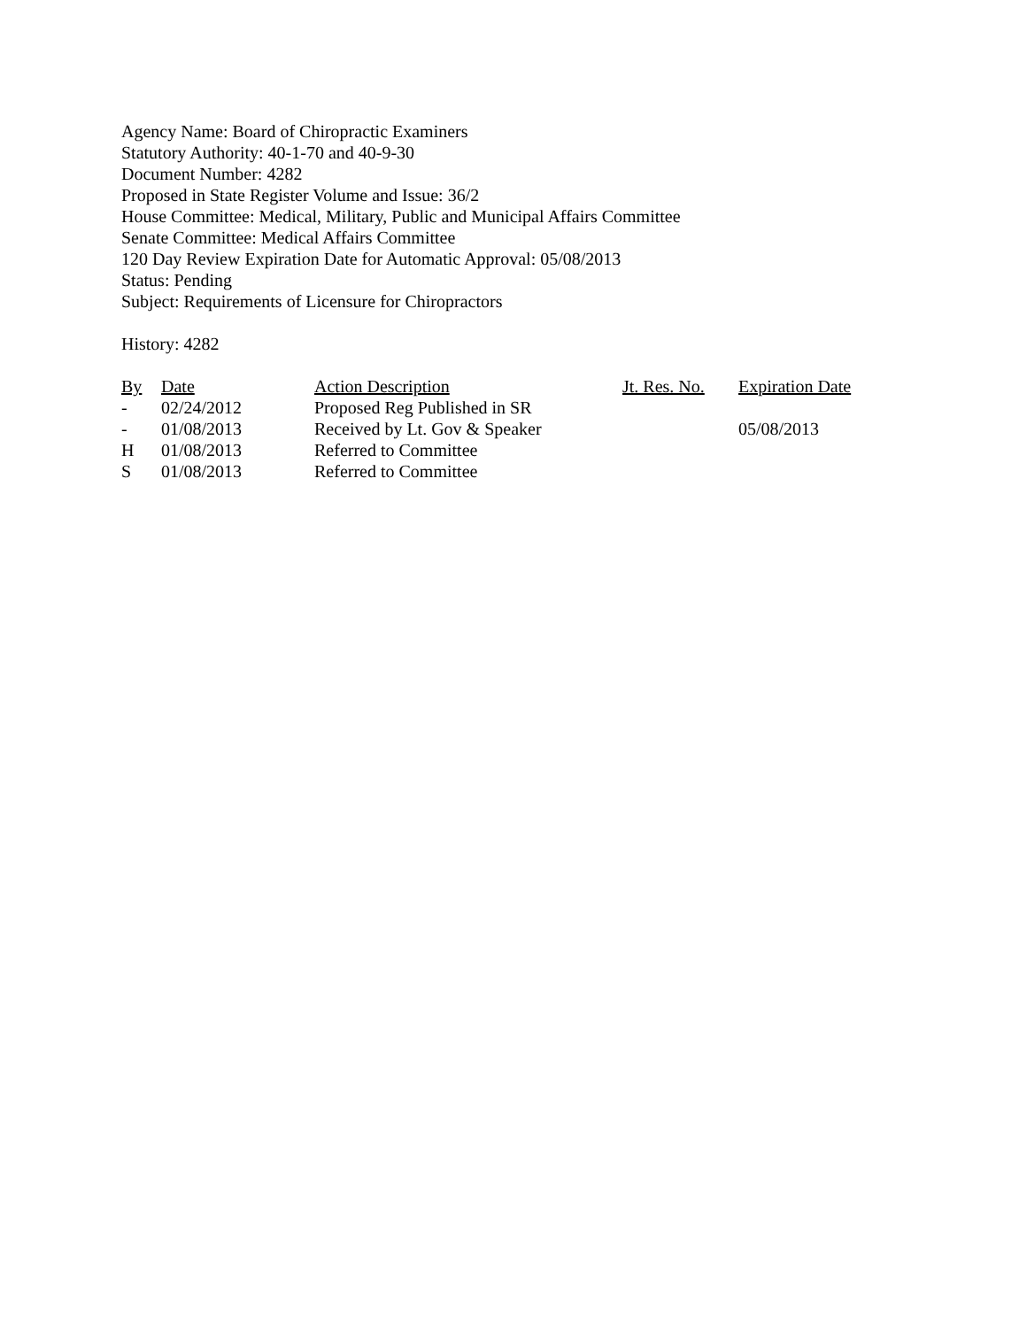Agency Name: Board of Chiropractic Examiners
Statutory Authority: 40-1-70 and 40-9-30
Document Number: 4282
Proposed in State Register Volume and Issue: 36/2
House Committee: Medical, Military, Public and Municipal Affairs Committee
Senate Committee: Medical Affairs Committee
120 Day Review Expiration Date for Automatic Approval: 05/08/2013
Status: Pending
Subject: Requirements of Licensure for Chiropractors
History: 4282
| By | Date | Action Description | Jt. Res. No. | Expiration Date |
| --- | --- | --- | --- | --- |
| - | 02/24/2012 | Proposed Reg Published in SR | | |
| - | 01/08/2013 | Received by Lt. Gov & Speaker | | 05/08/2013 |
| H | 01/08/2013 | Referred to Committee | | |
| S | 01/08/2013 | Referred to Committee | | |